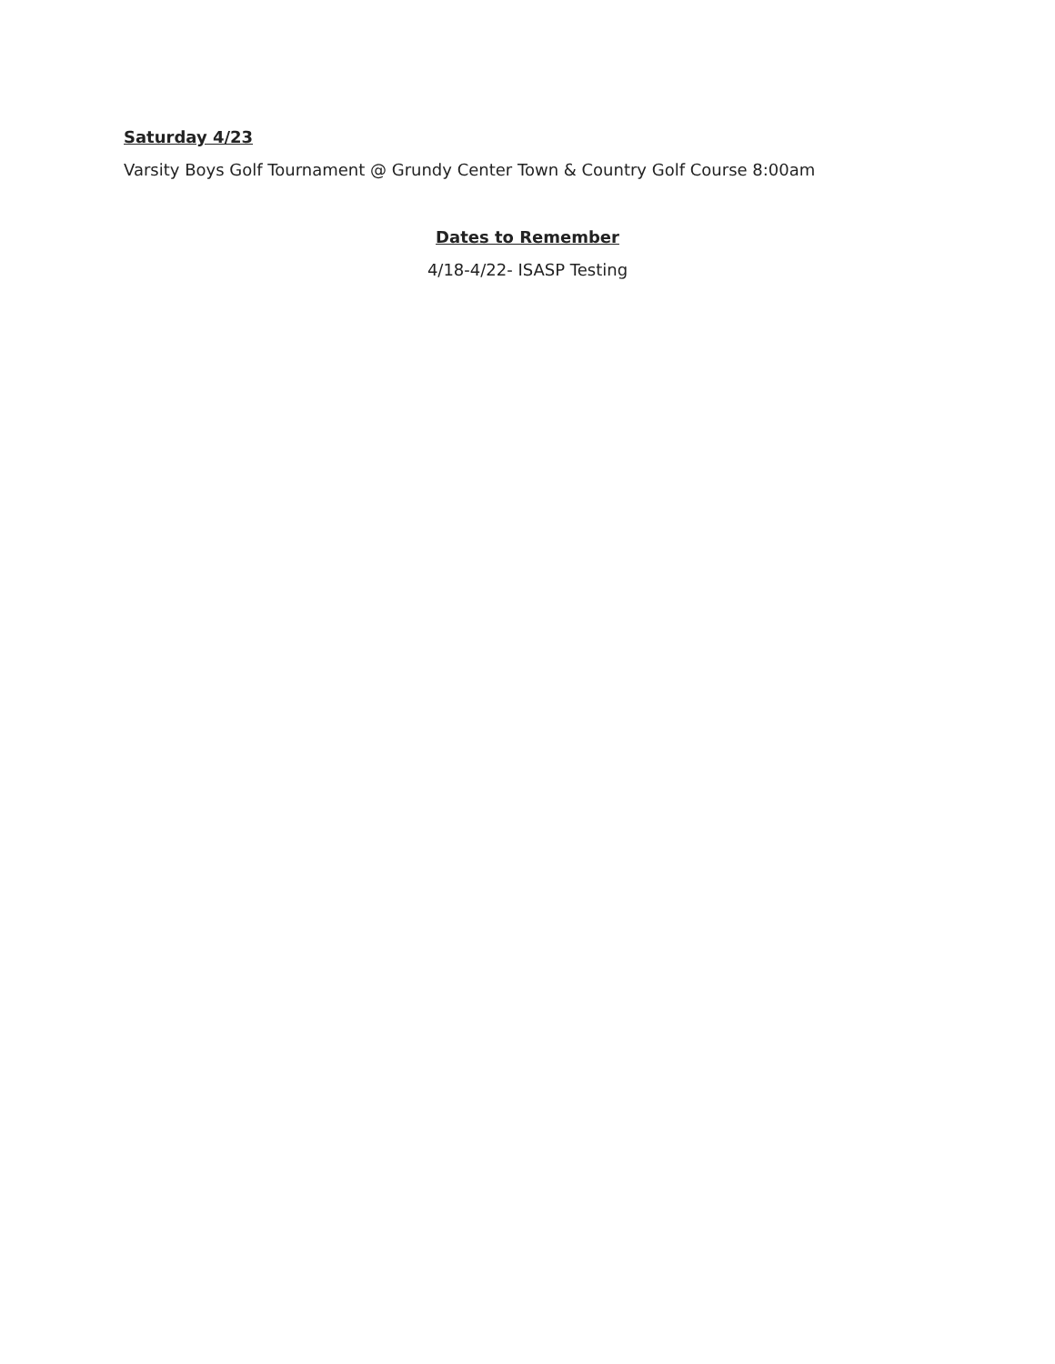Saturday 4/23
Varsity Boys Golf Tournament @ Grundy Center Town & Country Golf Course 8:00am
Dates to Remember
4/18-4/22- ISASP Testing